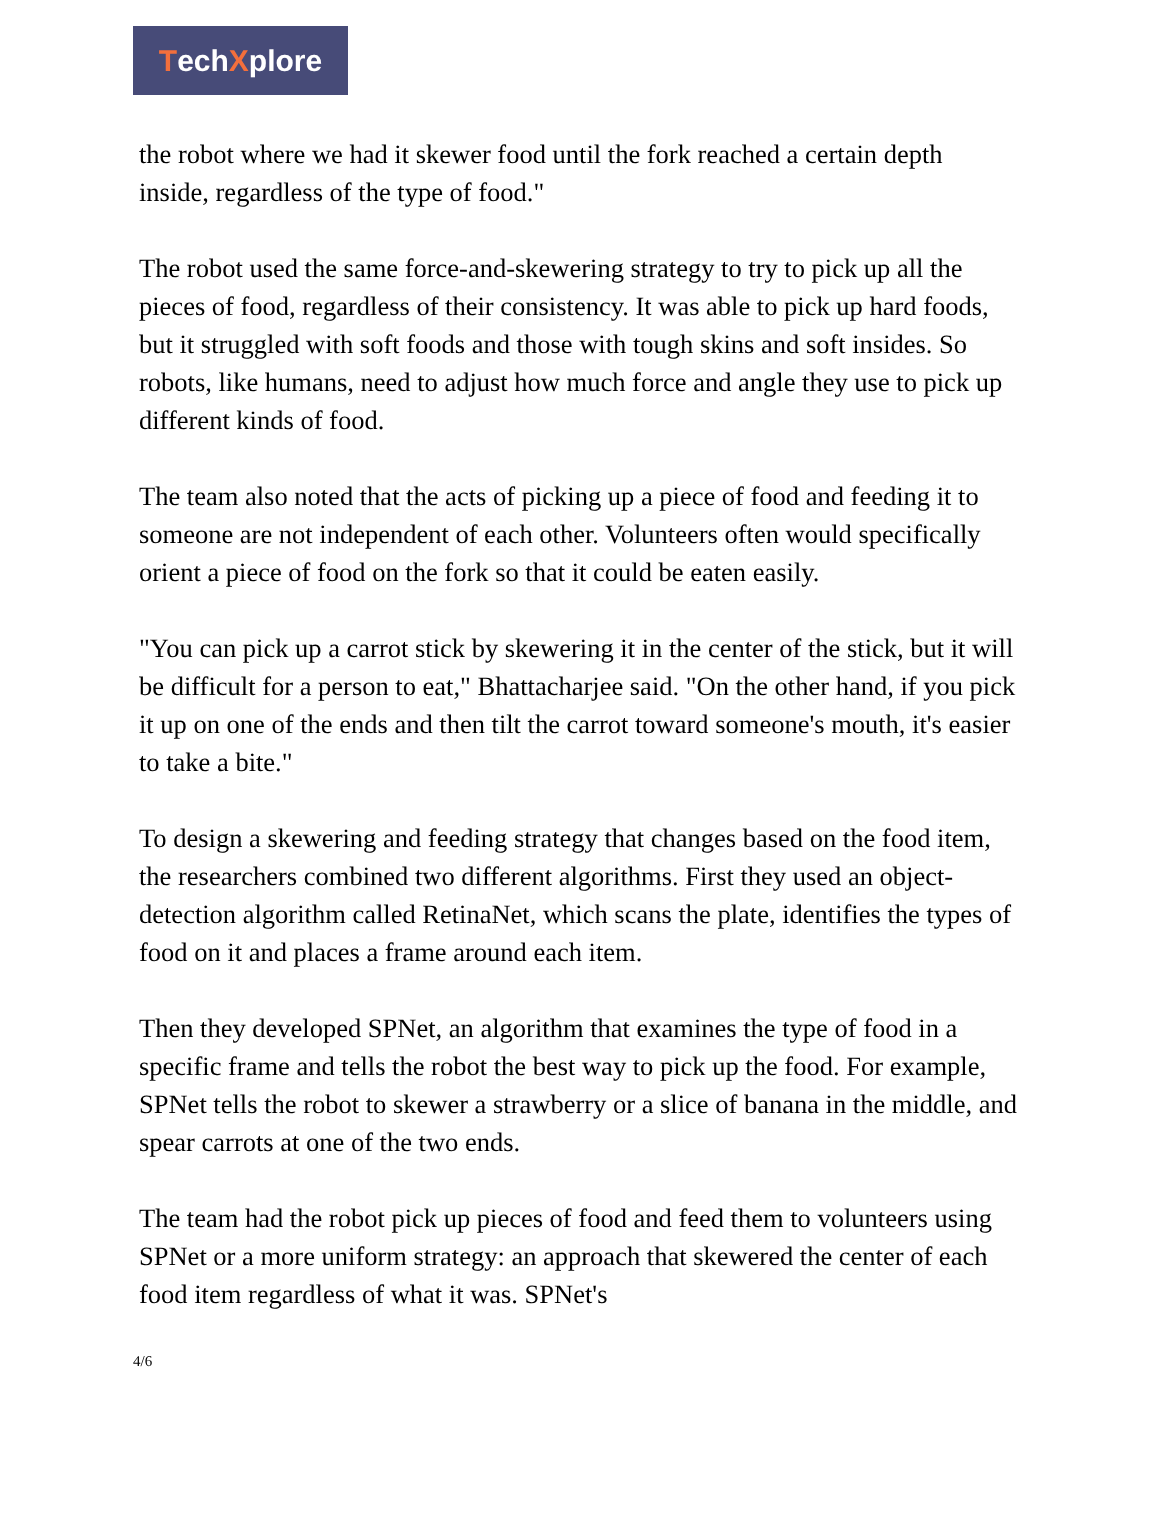Tech X plore
the robot where we had it skewer food until the fork reached a certain depth inside, regardless of the type of food."
The robot used the same force-and-skewering strategy to try to pick up all the pieces of food, regardless of their consistency. It was able to pick up hard foods, but it struggled with soft foods and those with tough skins and soft insides. So robots, like humans, need to adjust how much force and angle they use to pick up different kinds of food.
The team also noted that the acts of picking up a piece of food and feeding it to someone are not independent of each other. Volunteers often would specifically orient a piece of food on the fork so that it could be eaten easily.
"You can pick up a carrot stick by skewering it in the center of the stick, but it will be difficult for a person to eat," Bhattacharjee said. "On the other hand, if you pick it up on one of the ends and then tilt the carrot toward someone's mouth, it's easier to take a bite."
To design a skewering and feeding strategy that changes based on the food item, the researchers combined two different algorithms. First they used an object-detection algorithm called RetinaNet, which scans the plate, identifies the types of food on it and places a frame around each item.
Then they developed SPNet, an algorithm that examines the type of food in a specific frame and tells the robot the best way to pick up the food. For example, SPNet tells the robot to skewer a strawberry or a slice of banana in the middle, and spear carrots at one of the two ends.
The team had the robot pick up pieces of food and feed them to volunteers using SPNet or a more uniform strategy: an approach that skewered the center of each food item regardless of what it was. SPNet's
4/6